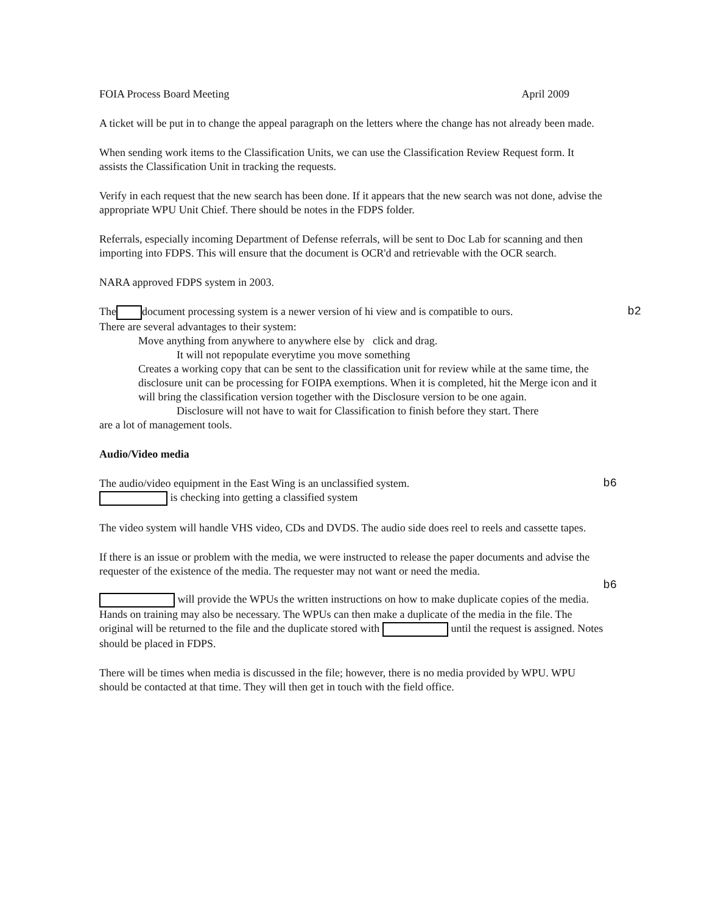FOIA Process Board Meeting April 2009
A ticket will be put in to change the appeal paragraph on the letters where the change has not already been made.
When sending work items to the Classification Units, we can use the Classification Review Request form. It assists the Classification Unit in tracking the requests.
Verify in each request that the new search has been done. If it appears that the new search was not done, advise the appropriate WPU Unit Chief. There should be notes in the FDPS folder.
Referrals, especially incoming Department of Defense referrals, will be sent to Doc Lab for scanning and then importing into FDPS. This will ensure that the document is OCR'd and retrievable with the OCR search.
NARA approved FDPS system in 2003.
The document processing system is a newer version of hi view and is compatible to ours. b2
There are several advantages to their system:
Move anything from anywhere to anywhere else by click and drag.
It will not repopulate everytime you move something
Creates a working copy that can be sent to the classification unit for review while at the same time, the disclosure unit can be processing for FOIPA exemptions. When it is completed, hit the Merge icon and it will bring the classification version together with the Disclosure version to be one again.
Disclosure will not have to wait for Classification to finish before they start. There
are a lot of management tools.
Audio/Video media
The audio/video equipment in the East Wing is an unclassified system. b6
is checking into getting a classified system
The video system will handle VHS video, CDs and DVDS. The audio side does reel to reels and cassette tapes.
If there is an issue or problem with the media, we were instructed to release the paper documents and advise the requester of the existence of the media. The requester may not want or need the media.
b6
will provide the WPUs the written instructions on how to make duplicate copies of the media. Hands on training may also be necessary. The WPUs can then make a duplicate of the media in the file. The original will be returned to the file and the duplicate stored with until the request is assigned. Notes should be placed in FDPS.
There will be times when media is discussed in the file; however, there is no media provided by WPU. WPU should be contacted at that time. They will then get in touch with the field office.